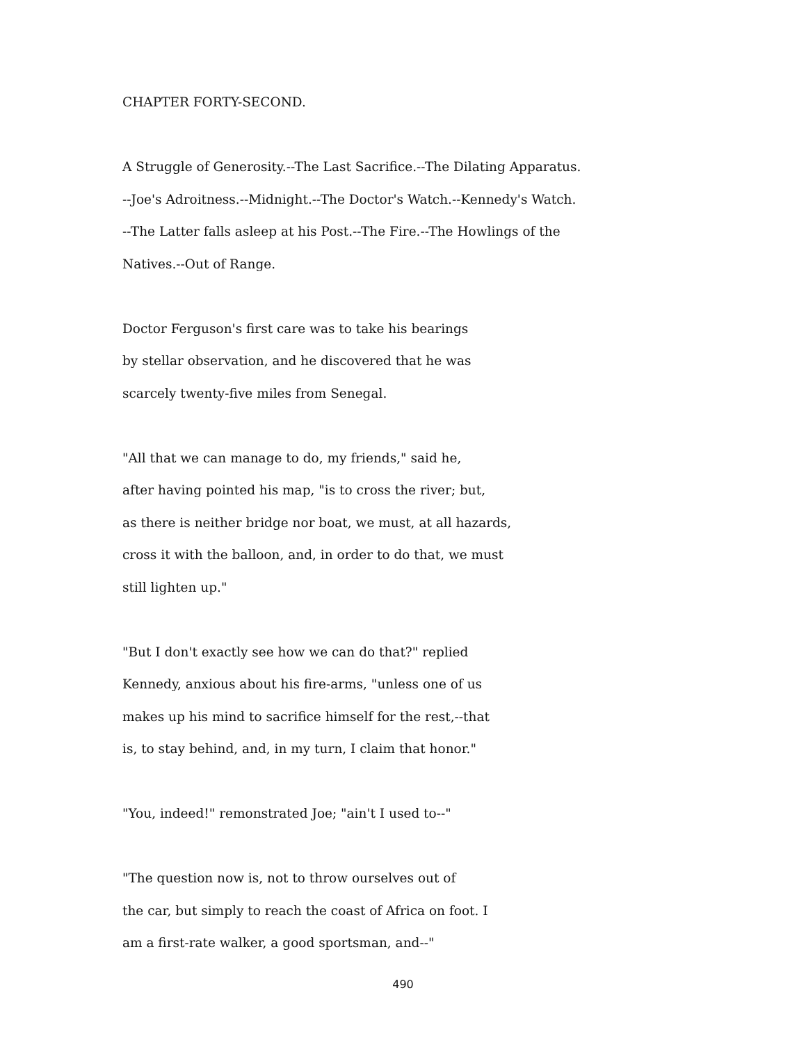CHAPTER FORTY-SECOND.
A Struggle of Generosity.--The Last Sacrifice.--The Dilating Apparatus.
--Joe's Adroitness.--Midnight.--The Doctor's Watch.--Kennedy's Watch.
--The Latter falls asleep at his Post.--The Fire.--The Howlings of the
Natives.--Out of Range.
Doctor Ferguson's first care was to take his bearings
by stellar observation, and he discovered that he was
scarcely twenty-five miles from Senegal.
"All that we can manage to do, my friends," said he,
after having pointed his map, "is to cross the river; but,
as there is neither bridge nor boat, we must, at all hazards,
cross it with the balloon, and, in order to do that, we must
still lighten up."
"But I don't exactly see how we can do that?" replied
Kennedy, anxious about his fire-arms, "unless one of us
makes up his mind to sacrifice himself for the rest,--that
is, to stay behind, and, in my turn, I claim that honor."
"You, indeed!" remonstrated Joe; "ain't I used to--"
"The question now is, not to throw ourselves out of
the car, but simply to reach the coast of Africa on foot. I
am a first-rate walker, a good sportsman, and--"
490